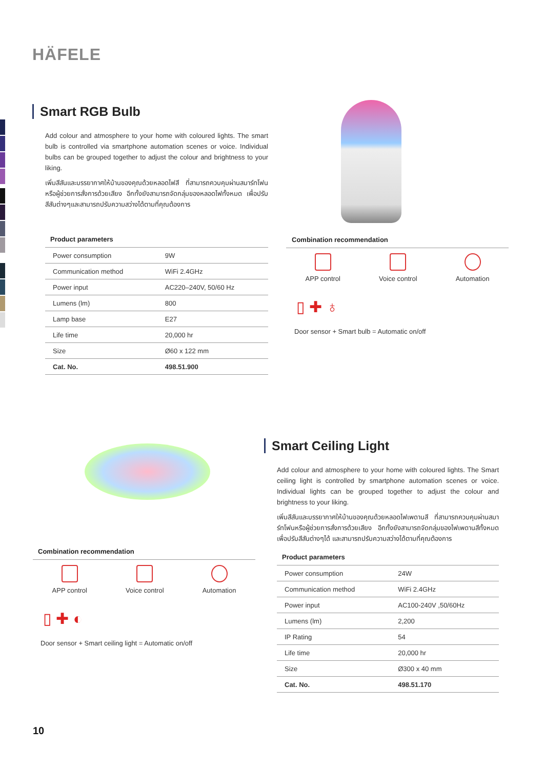HÄFELE
Smart RGB Bulb
Add colour and atmosphere to your home with coloured lights. The smart bulb is controlled via smartphone automation scenes or voice. Individual bulbs can be grouped together to adjust the colour and brightness to your liking.
เพิ่มสีสันและบรรยากาศให้บ้านของคุณด้วยหลอดไฟสี ที่สามารถควบคุมผ่านสมาร์ทโฟนหรือผู้ช่วยการสั่งการด้วยเสียง อีกทั้งยังสามารถจัดกลุ่มของหลอดไฟทั้งหมด เพื่อปรับสีสันต่างๆและสามารถปรับความสว่างได้ตามที่คุณต้องการ
Product parameters
| Power consumption | 9W |
| Communication method | WiFi 2.4GHz |
| Power input | AC220–240V, 50/60 Hz |
| Lumens (lm) | 800 |
| Lamp base | E27 |
| Life time | 20,000 hr |
| Size | Ø60 x 122 mm |
| Cat. No. | 498.51.900 |
Combination recommendation
APP control Voice control Automation
▯ ✚ ♁
Door sensor + Smart bulb = Automatic on/off
Combination recommendation
APP control Voice control Automation
▯ ✚ ◐
Door sensor + Smart ceiling light = Automatic on/off
Smart Ceiling Light
Add colour and atmosphere to your home with coloured lights. The Smart ceiling light is controlled by smartphone automation scenes or voice. Individual lights can be grouped together to adjust the colour and brightness to your liking.
เพิ่มสีสันและบรรยากาศให้บ้านของคุณด้วยหลอดไฟเพดานสี ที่สามารถควบคุมผ่านสมาร์ทโฟนหรือผู้ช่วยการสั่งการด้วยเสียง อีกทั้งยังสามารถจัดกลุ่มของไฟเพดานสีทั้งหมด เพื่อปรับสีสันต่างๆได้ และสามารถปรับความสว่างได้ตามที่คุณต้องการ
Product parameters
| Power consumption | 24W |
| Communication method | WiFi 2.4GHz |
| Power input | AC100-240V ,50/60Hz |
| Lumens (lm) | 2,200 |
| IP Rating | 54 |
| Life time | 20,000 hr |
| Size | Ø300 x 40 mm |
| Cat. No. | 498.51.170 |
10